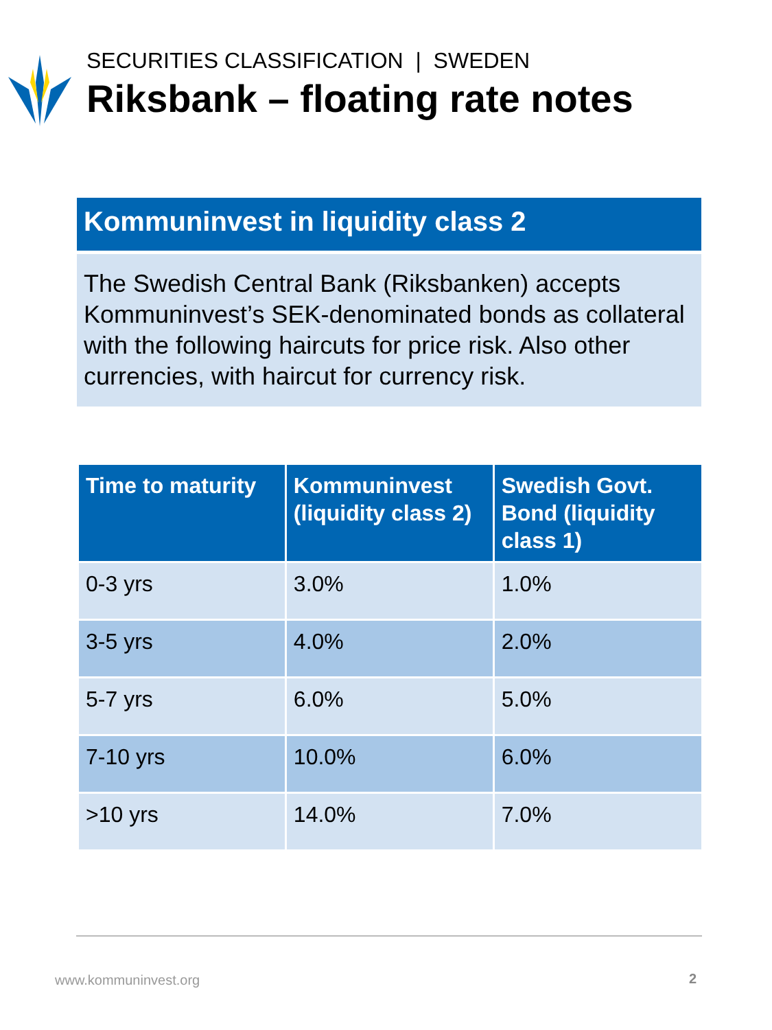SECURITIES CLASSIFICATION | SWEDEN
Riksbank – floating rate notes
Kommuninvest in liquidity class 2
The Swedish Central Bank (Riksbanken) accepts Kommuninvest’s SEK-denominated bonds as collateral with the following haircuts for price risk. Also other currencies, with haircut for currency risk.
| Time to maturity | Kommuninvest (liquidity class 2) | Swedish Govt. Bond (liquidity class 1) |
| --- | --- | --- |
| 0-3 yrs | 3.0% | 1.0% |
| 3-5 yrs | 4.0% | 2.0% |
| 5-7 yrs | 6.0% | 5.0% |
| 7-10 yrs | 10.0% | 6.0% |
| >10 yrs | 14.0% | 7.0% |
www.kommuninvest.org 2